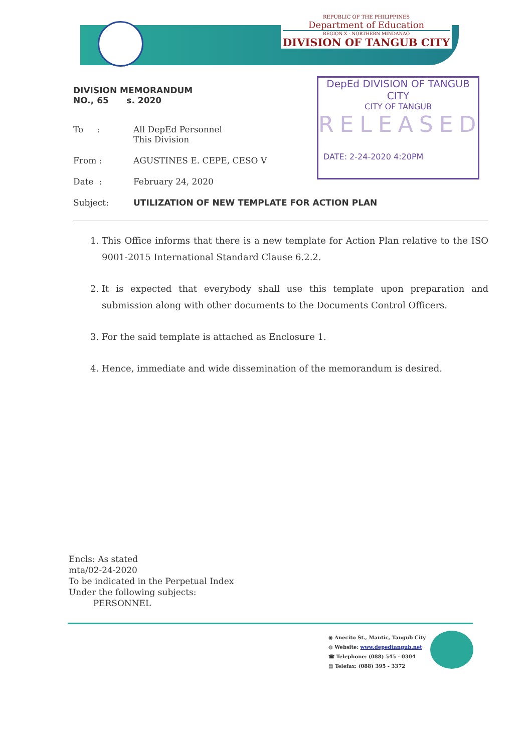REPUBLIC OF THE PHILIPPINES
Department of Education
REGION X - NORTHERN MINDANAO
DIVISION OF TANGUB CITY
DepEd DIVISION OF TANGUB CITY
CITY OF TANGUB
RELEASED
DATE: 2-24-2020 4:20PM
DIVISION MEMORANDUM
NO., 65 s. 2020
| To : | All DepEd Personnel This Division |
| From : | AGUSTINES E. CEPE, CESO V |
| Date : | February 24, 2020 |
| Subject: | UTILIZATION OF NEW TEMPLATE FOR ACTION PLAN |
1. This Office informs that there is a new template for Action Plan relative to the ISO 9001-2015 International Standard Clause 6.2.2.
2. It is expected that everybody shall use this template upon preparation and submission along with other documents to the Documents Control Officers.
3. For the said template is attached as Enclosure 1.
4. Hence, immediate and wide dissemination of the memorandum is desired.
Encls: As stated
mta/02-24-2020
To be indicated in the Perpetual Index
Under the following subjects:
PERSONNEL
◉ Anecito St., Mantic, Tangub City
◍ Website: www.depedtangub.net
☎ Telephone: (088) 545 - 0304
▤ Telefax: (088) 395 - 3372